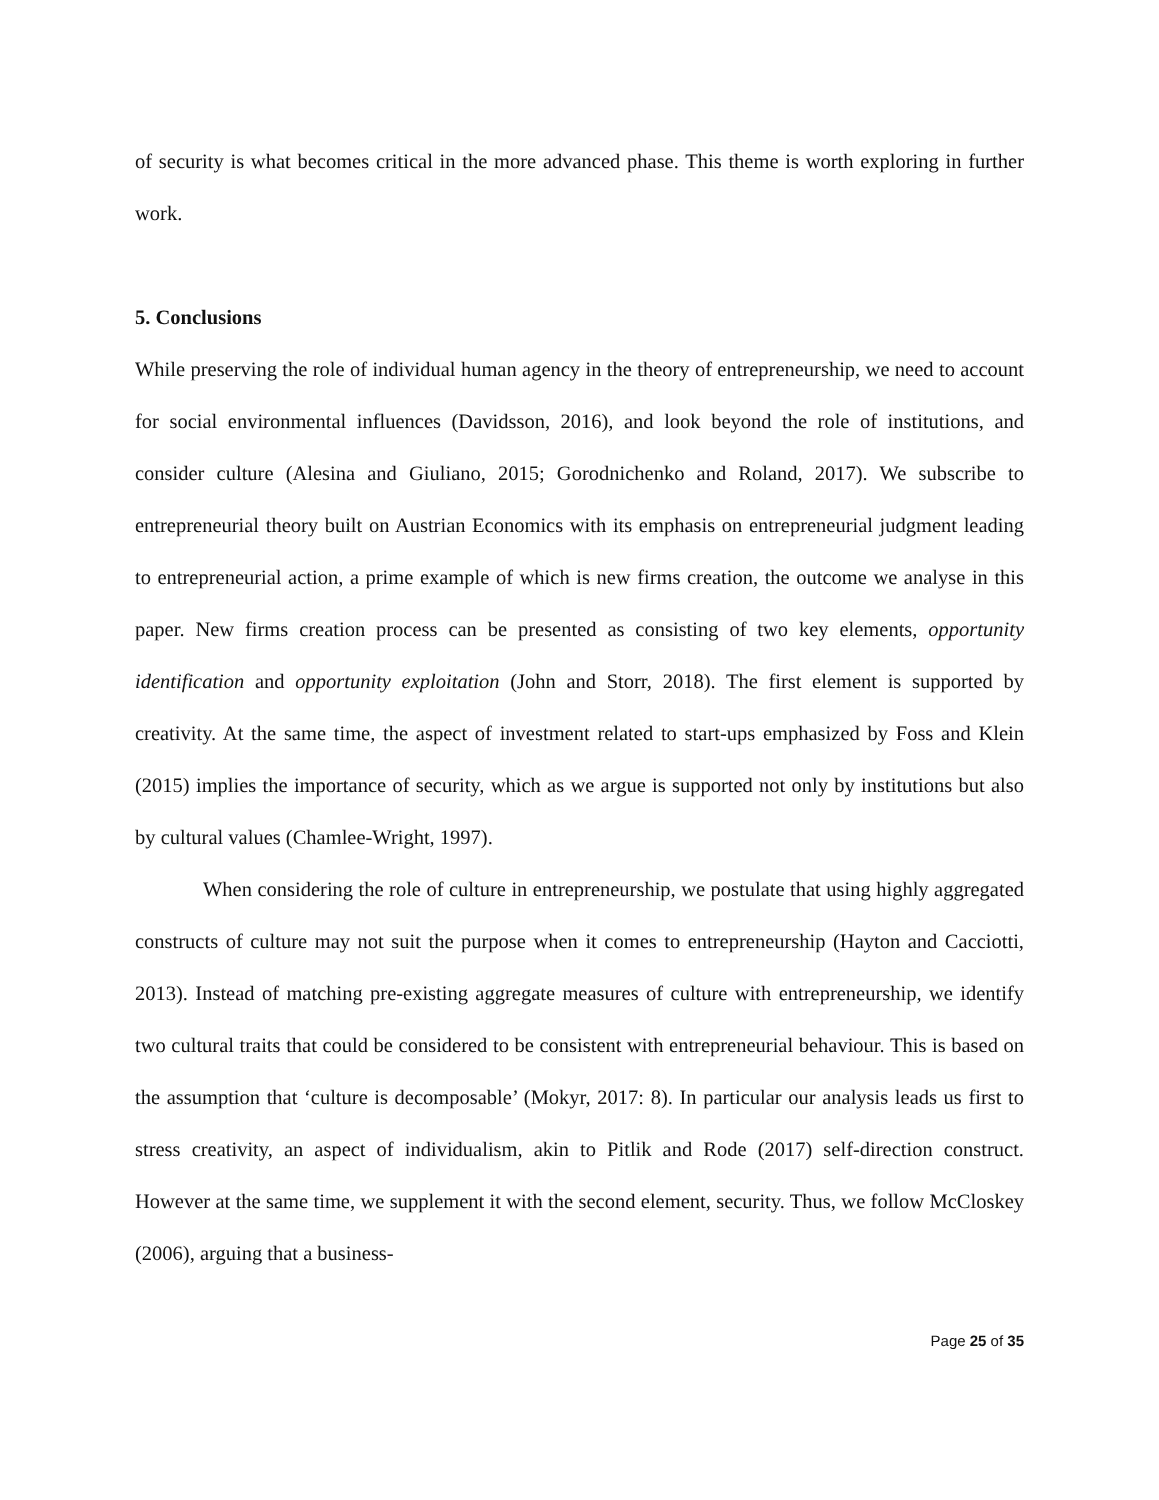of security is what becomes critical in the more advanced phase. This theme is worth exploring in further work.
5. Conclusions
While preserving the role of individual human agency in the theory of entrepreneurship, we need to account for social environmental influences (Davidsson, 2016), and look beyond the role of institutions, and consider culture (Alesina and Giuliano, 2015; Gorodnichenko and Roland, 2017). We subscribe to entrepreneurial theory built on Austrian Economics with its emphasis on entrepreneurial judgment leading to entrepreneurial action, a prime example of which is new firms creation, the outcome we analyse in this paper. New firms creation process can be presented as consisting of two key elements, opportunity identification and opportunity exploitation (John and Storr, 2018). The first element is supported by creativity. At the same time, the aspect of investment related to start-ups emphasized by Foss and Klein (2015) implies the importance of security, which as we argue is supported not only by institutions but also by cultural values (Chamlee-Wright, 1997).
When considering the role of culture in entrepreneurship, we postulate that using highly aggregated constructs of culture may not suit the purpose when it comes to entrepreneurship (Hayton and Cacciotti, 2013). Instead of matching pre-existing aggregate measures of culture with entrepreneurship, we identify two cultural traits that could be considered to be consistent with entrepreneurial behaviour. This is based on the assumption that ‘culture is decomposable’ (Mokyr, 2017: 8). In particular our analysis leads us first to stress creativity, an aspect of individualism, akin to Pitlik and Rode (2017) self-direction construct. However at the same time, we supplement it with the second element, security. Thus, we follow McCloskey (2006), arguing that a business-
Page 25 of 35